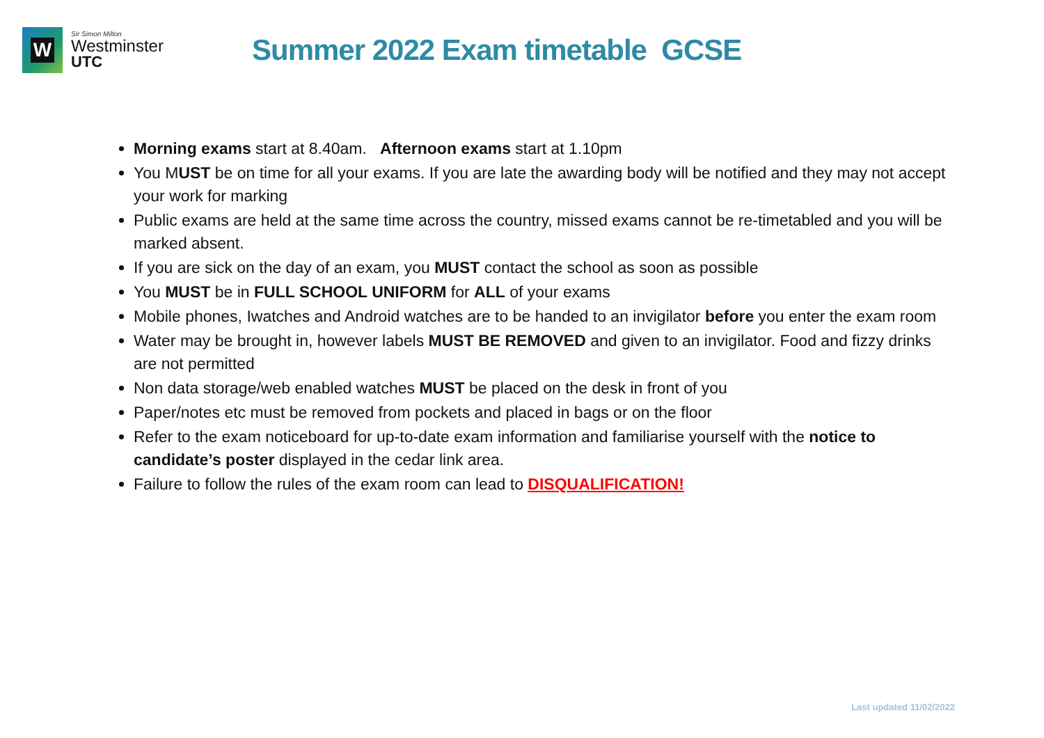W
Sir Simon Milton
Westminster
UTC
Summer 2022 Exam timetable GCSE
Morning exams start at 8.40am. Afternoon exams start at 1.10pm
You MUST be on time for all your exams. If you are late the awarding body will be notified and they may not accept your work for marking
Public exams are held at the same time across the country, missed exams cannot be re-timetabled and you will be marked absent.
If you are sick on the day of an exam, you MUST contact the school as soon as possible
You MUST be in FULL SCHOOL UNIFORM for ALL of your exams
Mobile phones, Iwatches and Android watches are to be handed to an invigilator before you enter the exam room
Water may be brought in, however labels MUST BE REMOVED and given to an invigilator. Food and fizzy drinks are not permitted
Non data storage/web enabled watches MUST be placed on the desk in front of you
Paper/notes etc must be removed from pockets and placed in bags or on the floor
Refer to the exam noticeboard for up-to-date exam information and familiarise yourself with the notice to candidate’s poster displayed in the cedar link area.
Failure to follow the rules of the exam room can lead to DISQUALIFICATION!
Last updated 11/02/2022